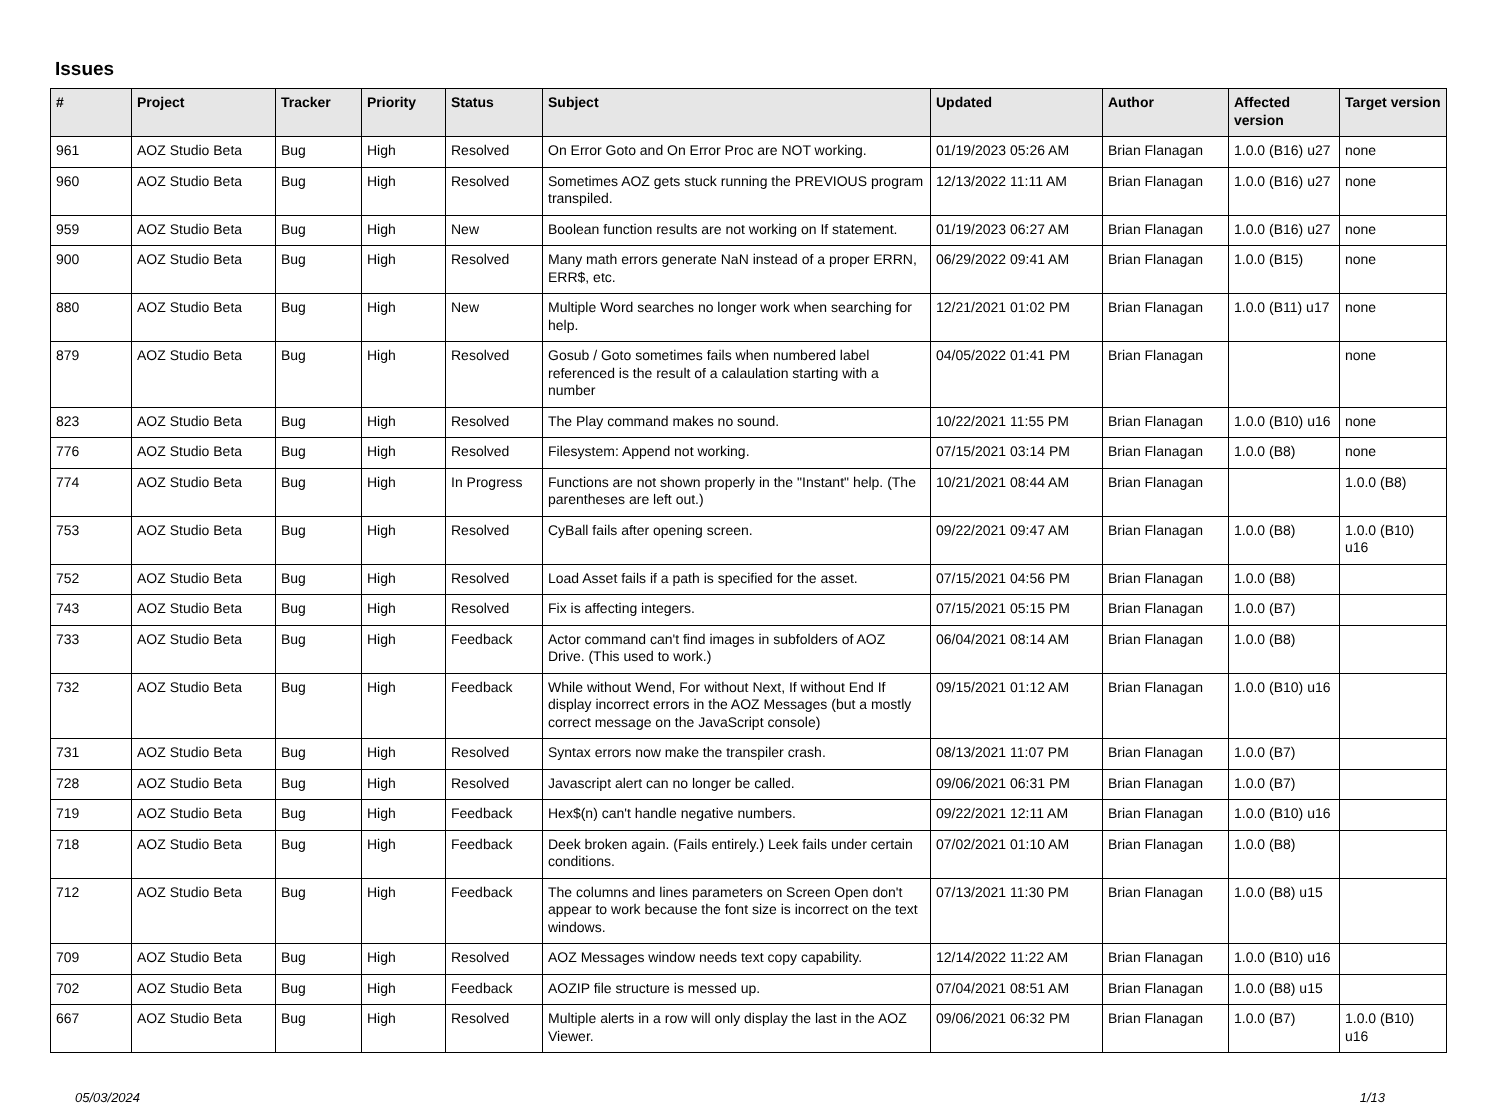Issues
| # | Project | Tracker | Priority | Status | Subject | Updated | Author | Affected version | Target version |
| --- | --- | --- | --- | --- | --- | --- | --- | --- | --- |
| 961 | AOZ Studio Beta | Bug | High | Resolved | On Error Goto and On Error Proc are NOT working. | 01/19/2023 05:26 AM | Brian Flanagan | 1.0.0 (B16) u27 | none |
| 960 | AOZ Studio Beta | Bug | High | Resolved | Sometimes AOZ gets stuck running the PREVIOUS program transpiled. | 12/13/2022 11:11 AM | Brian Flanagan | 1.0.0 (B16) u27 | none |
| 959 | AOZ Studio Beta | Bug | High | New | Boolean function results are not working on If statement. | 01/19/2023 06:27 AM | Brian Flanagan | 1.0.0 (B16) u27 | none |
| 900 | AOZ Studio Beta | Bug | High | Resolved | Many math errors generate NaN instead of a proper ERRN, ERR$, etc. | 06/29/2022 09:41 AM | Brian Flanagan | 1.0.0 (B15) | none |
| 880 | AOZ Studio Beta | Bug | High | New | Multiple Word searches no longer work when searching for help. | 12/21/2021 01:02 PM | Brian Flanagan | 1.0.0 (B11) u17 | none |
| 879 | AOZ Studio Beta | Bug | High | Resolved | Gosub / Goto sometimes fails when numbered label referenced is the result of a calaulation starting with a number | 04/05/2022 01:41 PM | Brian Flanagan | | none |
| 823 | AOZ Studio Beta | Bug | High | Resolved | The Play command makes no sound. | 10/22/2021 11:55 PM | Brian Flanagan | 1.0.0 (B10) u16 | none |
| 776 | AOZ Studio Beta | Bug | High | Resolved | Filesystem: Append not working. | 07/15/2021 03:14 PM | Brian Flanagan | 1.0.0 (B8) | none |
| 774 | AOZ Studio Beta | Bug | High | In Progress | Functions are not shown properly in the "Instant" help. (The parentheses are left out.) | 10/21/2021 08:44 AM | Brian Flanagan | | 1.0.0 (B8) |
| 753 | AOZ Studio Beta | Bug | High | Resolved | CyBall fails after opening screen. | 09/22/2021 09:47 AM | Brian Flanagan | 1.0.0 (B8) | 1.0.0 (B10) u16 |
| 752 | AOZ Studio Beta | Bug | High | Resolved | Load Asset fails if a path is specified for the asset. | 07/15/2021 04:56 PM | Brian Flanagan | 1.0.0 (B8) | |
| 743 | AOZ Studio Beta | Bug | High | Resolved | Fix is affecting integers. | 07/15/2021 05:15 PM | Brian Flanagan | 1.0.0 (B7) | |
| 733 | AOZ Studio Beta | Bug | High | Feedback | Actor command can't find images in subfolders of AOZ Drive. (This used to work.) | 06/04/2021 08:14 AM | Brian Flanagan | 1.0.0 (B8) | |
| 732 | AOZ Studio Beta | Bug | High | Feedback | While without Wend, For without Next, If without End If display incorrect errors in the AOZ Messages (but a mostly correct message on the JavaScript console) | 09/15/2021 01:12 AM | Brian Flanagan | 1.0.0 (B10) u16 | |
| 731 | AOZ Studio Beta | Bug | High | Resolved | Syntax errors now make the transpiler crash. | 08/13/2021 11:07 PM | Brian Flanagan | 1.0.0 (B7) | |
| 728 | AOZ Studio Beta | Bug | High | Resolved | Javascript alert can no longer be called. | 09/06/2021 06:31 PM | Brian Flanagan | 1.0.0 (B7) | |
| 719 | AOZ Studio Beta | Bug | High | Feedback | Hex$(n) can't handle negative numbers. | 09/22/2021 12:11 AM | Brian Flanagan | 1.0.0 (B10) u16 | |
| 718 | AOZ Studio Beta | Bug | High | Feedback | Deek broken again. (Fails entirely.) Leek fails under certain conditions. | 07/02/2021 01:10 AM | Brian Flanagan | 1.0.0 (B8) | |
| 712 | AOZ Studio Beta | Bug | High | Feedback | The columns and lines parameters on Screen Open don't appear to work because the font size is incorrect on the text windows. | 07/13/2021 11:30 PM | Brian Flanagan | 1.0.0 (B8) u15 | |
| 709 | AOZ Studio Beta | Bug | High | Resolved | AOZ Messages window needs text copy capability. | 12/14/2022 11:22 AM | Brian Flanagan | 1.0.0 (B10) u16 | |
| 702 | AOZ Studio Beta | Bug | High | Feedback | AOZIP file structure is messed up. | 07/04/2021 08:51 AM | Brian Flanagan | 1.0.0 (B8) u15 | |
| 667 | AOZ Studio Beta | Bug | High | Resolved | Multiple alerts in a row will only display the last in the AOZ Viewer. | 09/06/2021 06:32 PM | Brian Flanagan | 1.0.0 (B7) | 1.0.0 (B10) u16 |
05/03/2024 1/13